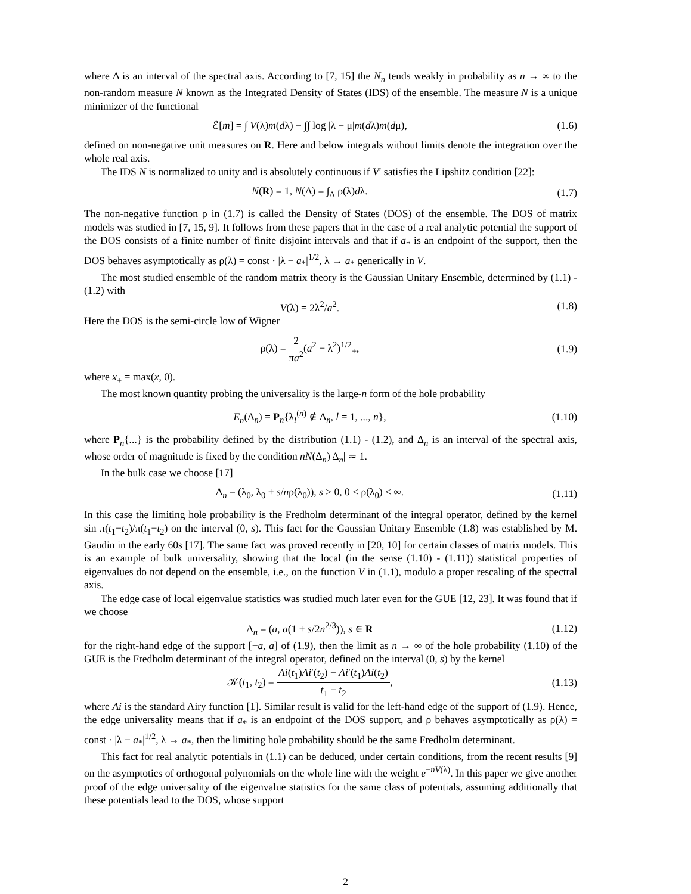where Δ is an interval of the spectral axis. According to [7, 15] the N<sub>n</sub> tends weakly in probability as n → ∞ to the non-random measure N known as the Integrated Density of States (IDS) of the ensemble. The measure N is a unique minimizer of the functional
ℰ[m] = ∫ V(λ)m(dλ) − ∫∫ log |λ − μ|m(dλ)m(dμ),
(1.6)
defined on non-negative unit measures on R. Here and below integrals without limits denote the integration over the whole real axis.
The IDS N is normalized to unity and is absolutely continuous if V′ satisfies the Lipshitz condition [22]:
N(R) = 1, N(Δ) = ∫<sub>Δ</sub> ρ(λ)dλ. (1.7)
The non-negative function ρ in (1.7) is called the Density of States (DOS) of the ensemble. The DOS of matrix models was studied in [7, 15, 9]. It follows from these papers that in the case of a real analytic potential the support of the DOS consists of a finite number of finite disjoint intervals and that if a<sub>*</sub> is an endpoint of the support, then the DOS behaves asymptotically as ρ(λ) = const · |λ − a<sub>*</sub>|<sup>1/2</sup>, λ → a<sub>*</sub> generically in V.
The most studied ensemble of the random matrix theory is the Gaussian Unitary Ensemble, determined by (1.1) - (1.2) with
V(λ) = 2λ<sup>2</sup>/a<sup>2</sup>. (1.8)
Here the DOS is the semi-circle low of Wigner
ρ(λ) = 2 πa<sup>2</sup>(a<sup>2</sup> − λ<sup>2</sup>)<sup>1/2</sup><sub>+</sub>, (1.9)
where x<sub>+</sub> = max(x, 0).
The most known quantity probing the universality is the large-n form of the hole probability
E<sub>n</sub>(Δ<sub>n</sub>) = P<sub>n</sub>{λ<sub>l</sub><sup>(n)</sup> ∉ Δ<sub>n</sub>, l = 1, ..., n},
(1.10)
where P<sub>n</sub>{...} is the probability defined by the distribution (1.1) - (1.2), and Δ<sub>n</sub> is an interval of the spectral axis, whose order of magnitude is fixed by the condition nN(Δ<sub>n</sub>)|Δ<sub>n</sub>| ≂ 1.
In the bulk case we choose [17]
Δ<sub>n</sub> = (λ<sub>0</sub>, λ<sub>0</sub> + s/nρ(λ<sub>0</sub>)), s > 0, 0 < ρ(λ<sub>0</sub>) < ∞.
(1.11)
In this case the limiting hole probability is the Fredholm determinant of the integral operator, defined by the kernel sin π(t<sub>1</sub>−t<sub>2</sub>)/π(t<sub>1</sub>−t<sub>2</sub>) on the interval (0, s). This fact for the Gaussian Unitary Ensemble (1.8) was established by M. Gaudin in the early 60s [17]. The same fact was proved recently in [20, 10] for certain classes of matrix models. This is an example of bulk universality, showing that the local (in the sense (1.10) - (1.11)) statistical properties of eigenvalues do not depend on the ensemble, i.e., on the function V in (1.1), modulo a proper rescaling of the spectral axis.
The edge case of local eigenvalue statistics was studied much later even for the GUE [12, 23]. It was found that if we choose
Δ<sub>n</sub> = (a, a(1 + s/2n<sup>2/3</sup>)), s ∈ R
(1.12)
for the right-hand edge of the support [−a, a] of (1.9), then the limit as n → ∞ of the hole probability (1.10) of the GUE is the Fredholm determinant of the integral operator, defined on the interval (0, s) by the kernel
𝒦(t<sub>1</sub>, t<sub>2</sub>) = Ai(t<sub>1</sub>)Ai′(t<sub>2</sub>) − Ai′(t<sub>1</sub>)Ai(t<sub>2</sub>) t<sub>1</sub> − t<sub>2</sub>,
(1.13)
where Ai is the standard Airy function [1]. Similar result is valid for the left-hand edge of the support of (1.9). Hence, the edge universality means that if a<sub>*</sub> is an endpoint of the DOS support, and ρ behaves asymptotically as ρ(λ) = const · |λ − a<sub>*</sub>|<sup>1/2</sup>, λ → a<sub>*</sub>, then the limiting hole probability should be the same Fredholm determinant.
This fact for real analytic potentials in (1.1) can be deduced, under certain conditions, from the recent results [9] on the asymptotics of orthogonal polynomials on the whole line with the weight e<sup>−nV(λ)</sup>. In this paper we give another proof of the edge universality of the eigenvalue statistics for the same class of potentials, assuming additionally that these potentials lead to the DOS, whose support
2